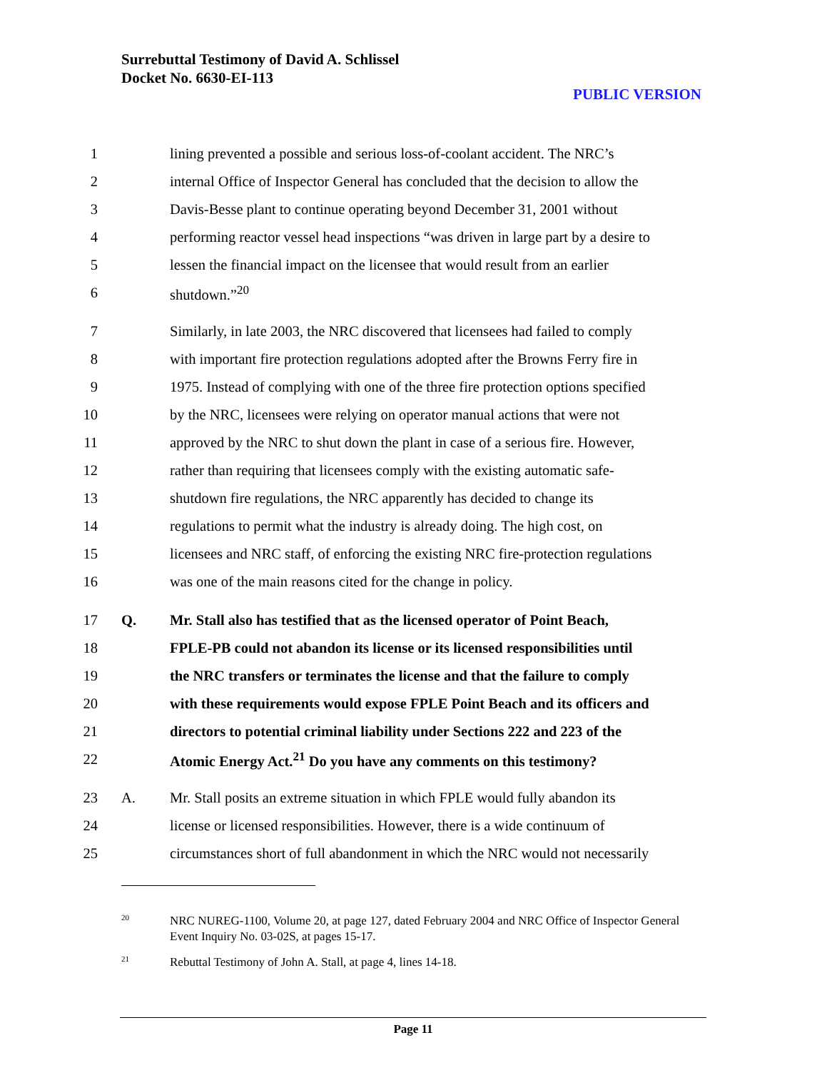Surrebuttal Testimony of David A. Schlissel
Docket No. 6630-EI-113
PUBLIC VERSION
1 lining prevented a possible and serious loss-of-coolant accident. The NRC’s
2 internal Office of Inspector General has concluded that the decision to allow the
3 Davis-Besse plant to continue operating beyond December 31, 2001 without
4 performing reactor vessel head inspections “was driven in large part by a desire to
5 lessen the financial impact on the licensee that would result from an earlier
6 shutdown.”<sup>20</sup>
7 Similarly, in late 2003, the NRC discovered that licensees had failed to comply
8 with important fire protection regulations adopted after the Browns Ferry fire in
9 1975. Instead of complying with one of the three fire protection options specified
10 by the NRC, licensees were relying on operator manual actions that were not
11 approved by the NRC to shut down the plant in case of a serious fire. However,
12 rather than requiring that licensees comply with the existing automatic safe-
13 shutdown fire regulations, the NRC apparently has decided to change its
14 regulations to permit what the industry is already doing. The high cost, on
15 licensees and NRC staff, of enforcing the existing NRC fire-protection regulations
16 was one of the main reasons cited for the change in policy.
17 Q. Mr. Stall also has testified that as the licensed operator of Point Beach,
18 FPLE-PB could not abandon its license or its licensed responsibilities until
19 the NRC transfers or terminates the license and that the failure to comply
20 with these requirements would expose FPLE Point Beach and its officers and
21 directors to potential criminal liability under Sections 222 and 223 of the
22 Atomic Energy Act.<sup>21</sup> Do you have any comments on this testimony?
23 A. Mr. Stall posits an extreme situation in which FPLE would fully abandon its
24 license or licensed responsibilities. However, there is a wide continuum of
25 circumstances short of full abandonment in which the NRC would not necessarily
<sup>20</sup>
NRC NUREG-1100, Volume 20, at page 127, dated February 2004 and NRC Office of Inspector General Event Inquiry No. 03-02S, at pages 15-17.
<sup>21</sup>
Rebuttal Testimony of John A. Stall, at page 4, lines 14-18.
Page 11